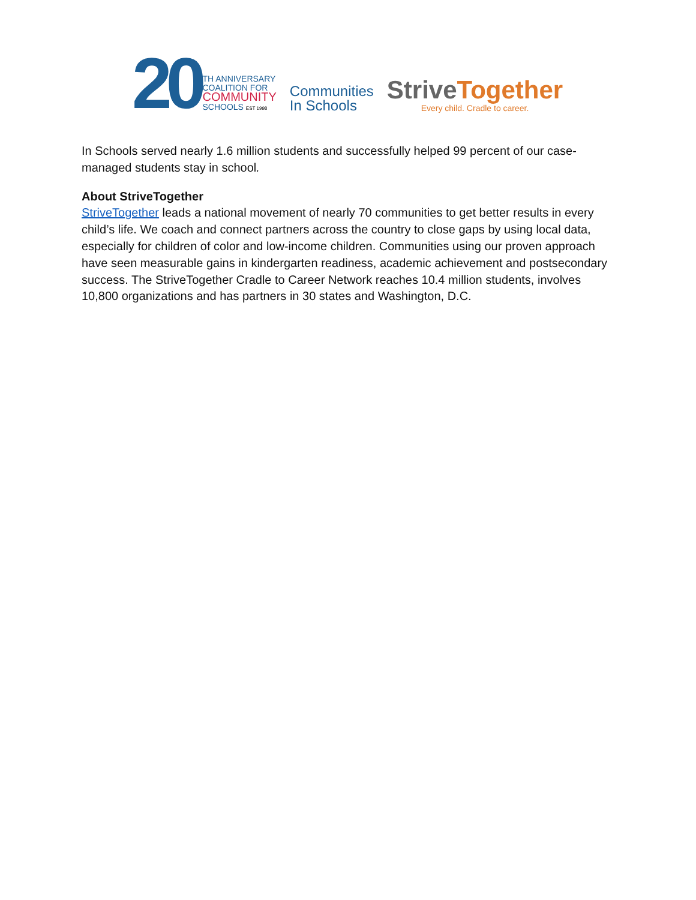20
TH ANNIVERSARY
COALITION FOR
COMMUNITY
SCHOOLS EST 1998
Communities
In Schools
Strive Together
Every child. Cradle to career.
In Schools served nearly 1.6 million students and successfully helped 99 percent of our case-managed students stay in school.
About StriveTogether
StriveTogether leads a national movement of nearly 70 communities to get better results in every child’s life. We coach and connect partners across the country to close gaps by using local data, especially for children of color and low-income children. Communities using our proven approach have seen measurable gains in kindergarten readiness, academic achievement and postsecondary success. The StriveTogether Cradle to Career Network reaches 10.4 million students, involves 10,800 organizations and has partners in 30 states and Washington, D.C.